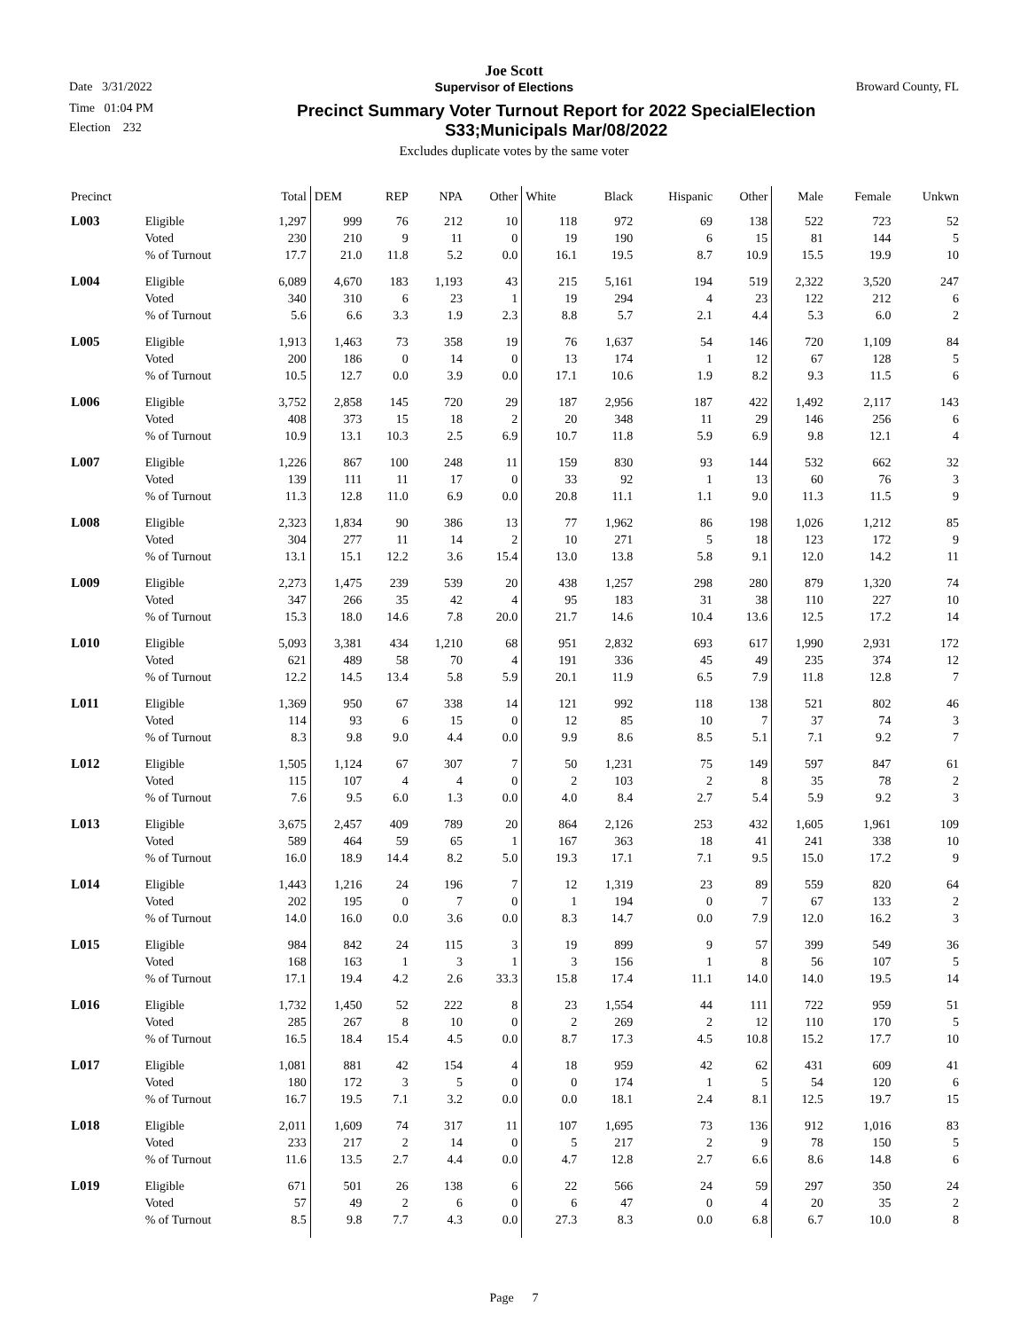Joe Scott
Date 3/31/2022 Supervisor of Elections Broward County, FL
Time 01:04 PM Precinct Summary Voter Turnout Report for 2022 SpecialElection
S33;Municipals Mar/08/2022
Election 232
Excludes duplicate votes by the same voter
| Precinct | | Total | DEM | REP | NPA | Other | White | Black | Hispanic | Other | Male | Female | Unkwn |
| --- | --- | --- | --- | --- | --- | --- | --- | --- | --- | --- | --- | --- | --- |
| L003 | Eligible | 1,297 | 999 | 76 | 212 | 10 | 118 | 972 | 69 | 138 | 522 | 723 | 52 |
| | Voted | 230 | 210 | 9 | 11 | 0 | 19 | 190 | 6 | 15 | 81 | 144 | 5 |
| | % of Turnout | 17.7 | 21.0 | 11.8 | 5.2 | 0.0 | 16.1 | 19.5 | 8.7 | 10.9 | 15.5 | 19.9 | 10 |
| L004 | Eligible | 6,089 | 4,670 | 183 | 1,193 | 43 | 215 | 5,161 | 194 | 519 | 2,322 | 3,520 | 247 |
| | Voted | 340 | 310 | 6 | 23 | 1 | 19 | 294 | 4 | 23 | 122 | 212 | 6 |
| | % of Turnout | 5.6 | 6.6 | 3.3 | 1.9 | 2.3 | 8.8 | 5.7 | 2.1 | 4.4 | 5.3 | 6.0 | 2 |
| L005 | Eligible | 1,913 | 1,463 | 73 | 358 | 19 | 76 | 1,637 | 54 | 146 | 720 | 1,109 | 84 |
| | Voted | 200 | 186 | 0 | 14 | 0 | 13 | 174 | 1 | 12 | 67 | 128 | 5 |
| | % of Turnout | 10.5 | 12.7 | 0.0 | 3.9 | 0.0 | 17.1 | 10.6 | 1.9 | 8.2 | 9.3 | 11.5 | 6 |
| L006 | Eligible | 3,752 | 2,858 | 145 | 720 | 29 | 187 | 2,956 | 187 | 422 | 1,492 | 2,117 | 143 |
| | Voted | 408 | 373 | 15 | 18 | 2 | 20 | 348 | 11 | 29 | 146 | 256 | 6 |
| | % of Turnout | 10.9 | 13.1 | 10.3 | 2.5 | 6.9 | 10.7 | 11.8 | 5.9 | 6.9 | 9.8 | 12.1 | 4 |
| L007 | Eligible | 1,226 | 867 | 100 | 248 | 11 | 159 | 830 | 93 | 144 | 532 | 662 | 32 |
| | Voted | 139 | 111 | 11 | 17 | 0 | 33 | 92 | 1 | 13 | 60 | 76 | 3 |
| | % of Turnout | 11.3 | 12.8 | 11.0 | 6.9 | 0.0 | 20.8 | 11.1 | 1.1 | 9.0 | 11.3 | 11.5 | 9 |
| L008 | Eligible | 2,323 | 1,834 | 90 | 386 | 13 | 77 | 1,962 | 86 | 198 | 1,026 | 1,212 | 85 |
| | Voted | 304 | 277 | 11 | 14 | 2 | 10 | 271 | 5 | 18 | 123 | 172 | 9 |
| | % of Turnout | 13.1 | 15.1 | 12.2 | 3.6 | 15.4 | 13.0 | 13.8 | 5.8 | 9.1 | 12.0 | 14.2 | 11 |
| L009 | Eligible | 2,273 | 1,475 | 239 | 539 | 20 | 438 | 1,257 | 298 | 280 | 879 | 1,320 | 74 |
| | Voted | 347 | 266 | 35 | 42 | 4 | 95 | 183 | 31 | 38 | 110 | 227 | 10 |
| | % of Turnout | 15.3 | 18.0 | 14.6 | 7.8 | 20.0 | 21.7 | 14.6 | 10.4 | 13.6 | 12.5 | 17.2 | 14 |
| L010 | Eligible | 5,093 | 3,381 | 434 | 1,210 | 68 | 951 | 2,832 | 693 | 617 | 1,990 | 2,931 | 172 |
| | Voted | 621 | 489 | 58 | 70 | 4 | 191 | 336 | 45 | 49 | 235 | 374 | 12 |
| | % of Turnout | 12.2 | 14.5 | 13.4 | 5.8 | 5.9 | 20.1 | 11.9 | 6.5 | 7.9 | 11.8 | 12.8 | 7 |
| L011 | Eligible | 1,369 | 950 | 67 | 338 | 14 | 121 | 992 | 118 | 138 | 521 | 802 | 46 |
| | Voted | 114 | 93 | 6 | 15 | 0 | 12 | 85 | 10 | 7 | 37 | 74 | 3 |
| | % of Turnout | 8.3 | 9.8 | 9.0 | 4.4 | 0.0 | 9.9 | 8.6 | 8.5 | 5.1 | 7.1 | 9.2 | 7 |
| L012 | Eligible | 1,505 | 1,124 | 67 | 307 | 7 | 50 | 1,231 | 75 | 149 | 597 | 847 | 61 |
| | Voted | 115 | 107 | 4 | 4 | 0 | 2 | 103 | 2 | 8 | 35 | 78 | 2 |
| | % of Turnout | 7.6 | 9.5 | 6.0 | 1.3 | 0.0 | 4.0 | 8.4 | 2.7 | 5.4 | 5.9 | 9.2 | 3 |
| L013 | Eligible | 3,675 | 2,457 | 409 | 789 | 20 | 864 | 2,126 | 253 | 432 | 1,605 | 1,961 | 109 |
| | Voted | 589 | 464 | 59 | 65 | 1 | 167 | 363 | 18 | 41 | 241 | 338 | 10 |
| | % of Turnout | 16.0 | 18.9 | 14.4 | 8.2 | 5.0 | 19.3 | 17.1 | 7.1 | 9.5 | 15.0 | 17.2 | 9 |
| L014 | Eligible | 1,443 | 1,216 | 24 | 196 | 7 | 12 | 1,319 | 23 | 89 | 559 | 820 | 64 |
| | Voted | 202 | 195 | 0 | 7 | 0 | 1 | 194 | 0 | 7 | 67 | 133 | 2 |
| | % of Turnout | 14.0 | 16.0 | 0.0 | 3.6 | 0.0 | 8.3 | 14.7 | 0.0 | 7.9 | 12.0 | 16.2 | 3 |
| L015 | Eligible | 984 | 842 | 24 | 115 | 3 | 19 | 899 | 9 | 57 | 399 | 549 | 36 |
| | Voted | 168 | 163 | 1 | 3 | 1 | 3 | 156 | 1 | 8 | 56 | 107 | 5 |
| | % of Turnout | 17.1 | 19.4 | 4.2 | 2.6 | 33.3 | 15.8 | 17.4 | 11.1 | 14.0 | 14.0 | 19.5 | 14 |
| L016 | Eligible | 1,732 | 1,450 | 52 | 222 | 8 | 23 | 1,554 | 44 | 111 | 722 | 959 | 51 |
| | Voted | 285 | 267 | 8 | 10 | 0 | 2 | 269 | 2 | 12 | 110 | 170 | 5 |
| | % of Turnout | 16.5 | 18.4 | 15.4 | 4.5 | 0.0 | 8.7 | 17.3 | 4.5 | 10.8 | 15.2 | 17.7 | 10 |
| L017 | Eligible | 1,081 | 881 | 42 | 154 | 4 | 18 | 959 | 42 | 62 | 431 | 609 | 41 |
| | Voted | 180 | 172 | 3 | 5 | 0 | 0 | 174 | 1 | 5 | 54 | 120 | 6 |
| | % of Turnout | 16.7 | 19.5 | 7.1 | 3.2 | 0.0 | 0.0 | 18.1 | 2.4 | 8.1 | 12.5 | 19.7 | 15 |
| L018 | Eligible | 2,011 | 1,609 | 74 | 317 | 11 | 107 | 1,695 | 73 | 136 | 912 | 1,016 | 83 |
| | Voted | 233 | 217 | 2 | 14 | 0 | 5 | 217 | 2 | 9 | 78 | 150 | 5 |
| | % of Turnout | 11.6 | 13.5 | 2.7 | 4.4 | 0.0 | 4.7 | 12.8 | 2.7 | 6.6 | 8.6 | 14.8 | 6 |
| L019 | Eligible | 671 | 501 | 26 | 138 | 6 | 22 | 566 | 24 | 59 | 297 | 350 | 24 |
| | Voted | 57 | 49 | 2 | 6 | 0 | 6 | 47 | 0 | 4 | 20 | 35 | 2 |
| | % of Turnout | 8.5 | 9.8 | 7.7 | 4.3 | 0.0 | 27.3 | 8.3 | 0.0 | 6.8 | 6.7 | 10.0 | 8 |
Page 7